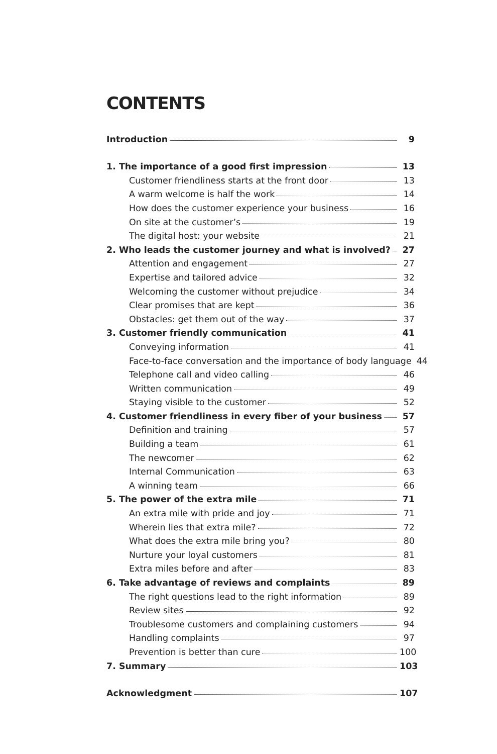CONTENTS
Introduction 9
1. The importance of a good first impression 13
Customer friendliness starts at the front door 13
A warm welcome is half the work 14
How does the customer experience your business 16
On site at the customer’s 19
The digital host: your website 21
2. Who leads the customer journey and what is involved? 27
Attention and engagement 27
Expertise and tailored advice 32
Welcoming the customer without prejudice 34
Clear promises that are kept 36
Obstacles: get them out of the way 37
3. Customer friendly communication 41
Conveying information 41
Face-to-face conversation and the importance of body language 44
Telephone call and video calling 46
Written communication 49
Staying visible to the customer 52
4. Customer friendliness in every fiber of your business 57
Definition and training 57
Building a team 61
The newcomer 62
Internal Communication 63
A winning team 66
5. The power of the extra mile 71
An extra mile with pride and joy 71
Wherein lies that extra mile? 72
What does the extra mile bring you? 80
Nurture your loyal customers 81
Extra miles before and after 83
6. Take advantage of reviews and complaints 89
The right questions lead to the right information 89
Review sites 92
Troublesome customers and complaining customers 94
Handling complaints 97
Prevention is better than cure 100
7. Summary 103
Acknowledgment 107